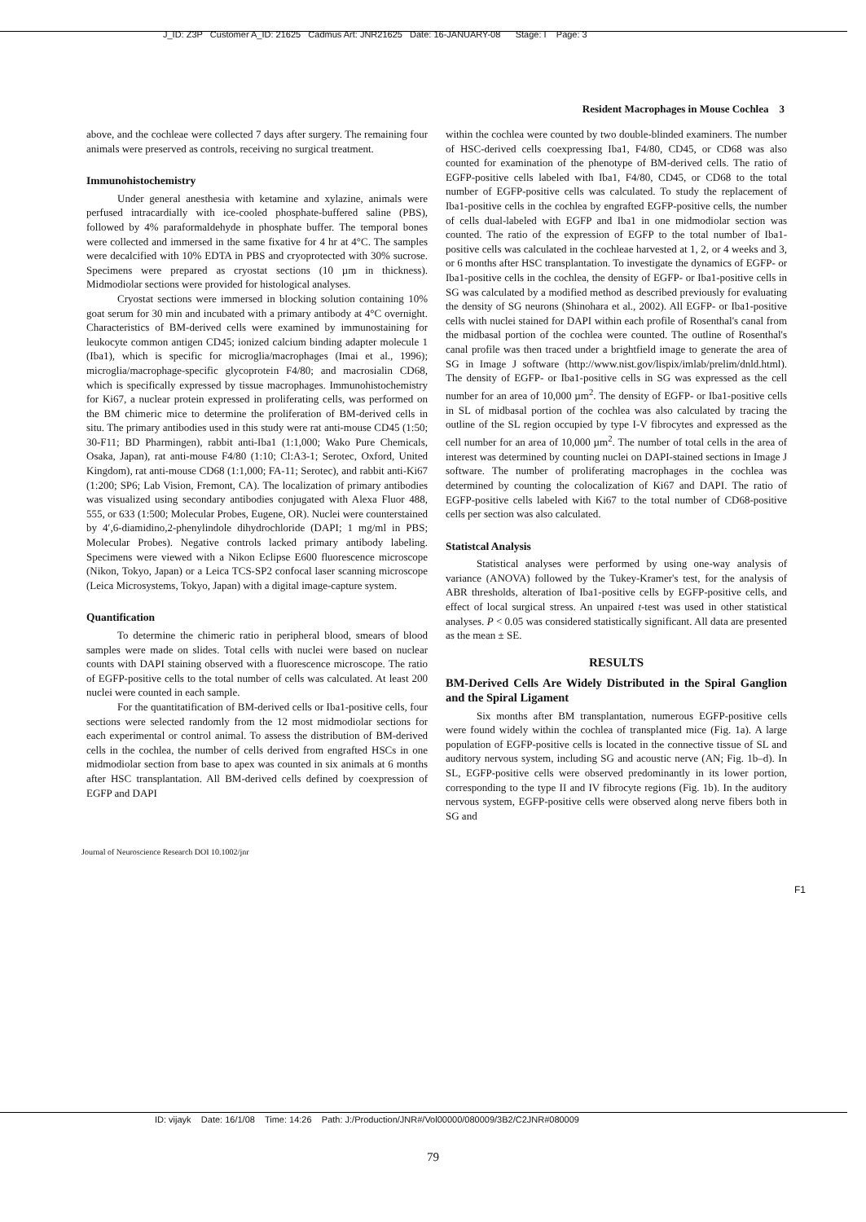J_ID: Z3P Customer A_ID: 21625 Cadmus Art: JNR21625 Date: 16-JANUARY-08 Stage: I Page: 3
Resident Macrophages in Mouse Cochlea 3
above, and the cochleae were collected 7 days after surgery. The remaining four animals were preserved as controls, receiving no surgical treatment.
Immunohistochemistry
Under general anesthesia with ketamine and xylazine, animals were perfused intracardially with ice-cooled phosphate-buffered saline (PBS), followed by 4% paraformaldehyde in phosphate buffer. The temporal bones were collected and immersed in the same fixative for 4 hr at 4°C. The samples were decalcified with 10% EDTA in PBS and cryoprotected with 30% sucrose. Specimens were prepared as cryostat sections (10 µm in thickness). Midmodiolar sections were provided for histological analyses.
Cryostat sections were immersed in blocking solution containing 10% goat serum for 30 min and incubated with a primary antibody at 4°C overnight. Characteristics of BM-derived cells were examined by immunostaining for leukocyte common antigen CD45; ionized calcium binding adapter molecule 1 (Iba1), which is specific for microglia/macrophages (Imai et al., 1996); microglia/macrophage-specific glycoprotein F4/80; and macrosialin CD68, which is specifically expressed by tissue macrophages. Immunohistochemistry for Ki67, a nuclear protein expressed in proliferating cells, was performed on the BM chimeric mice to determine the proliferation of BM-derived cells in situ. The primary antibodies used in this study were rat anti-mouse CD45 (1:50; 30-F11; BD Pharmingen), rabbit anti-Iba1 (1:1,000; Wako Pure Chemicals, Osaka, Japan), rat anti-mouse F4/80 (1:10; Cl:A3-1; Serotec, Oxford, United Kingdom), rat anti-mouse CD68 (1:1,000; FA-11; Serotec), and rabbit anti-Ki67 (1:200; SP6; Lab Vision, Fremont, CA). The localization of primary antibodies was visualized using secondary antibodies conjugated with Alexa Fluor 488, 555, or 633 (1:500; Molecular Probes, Eugene, OR). Nuclei were counterstained by 4′,6-diamidino,2-phenylindole dihydrochloride (DAPI; 1 mg/ml in PBS; Molecular Probes). Negative controls lacked primary antibody labeling. Specimens were viewed with a Nikon Eclipse E600 fluorescence microscope (Nikon, Tokyo, Japan) or a Leica TCS-SP2 confocal laser scanning microscope (Leica Microsystems, Tokyo, Japan) with a digital image-capture system.
Quantification
To determine the chimeric ratio in peripheral blood, smears of blood samples were made on slides. Total cells with nuclei were based on nuclear counts with DAPI staining observed with a fluorescence microscope. The ratio of EGFP-positive cells to the total number of cells was calculated. At least 200 nuclei were counted in each sample.
For the quantitatification of BM-derived cells or Iba1-positive cells, four sections were selected randomly from the 12 most midmodiolar sections for each experimental or control animal. To assess the distribution of BM-derived cells in the cochlea, the number of cells derived from engrafted HSCs in one midmodiolar section from base to apex was counted in six animals at 6 months after HSC transplantation. All BM-derived cells defined by coexpression of EGFP and DAPI
within the cochlea were counted by two double-blinded examiners. The number of HSC-derived cells coexpressing Iba1, F4/80, CD45, or CD68 was also counted for examination of the phenotype of BM-derived cells. The ratio of EGFP-positive cells labeled with Iba1, F4/80, CD45, or CD68 to the total number of EGFP-positive cells was calculated. To study the replacement of Iba1-positive cells in the cochlea by engrafted EGFP-positive cells, the number of cells dual-labeled with EGFP and Iba1 in one midmodiolar section was counted. The ratio of the expression of EGFP to the total number of Iba1-positive cells was calculated in the cochleae harvested at 1, 2, or 4 weeks and 3, or 6 months after HSC transplantation. To investigate the dynamics of EGFP- or Iba1-positive cells in the cochlea, the density of EGFP- or Iba1-positive cells in SG was calculated by a modified method as described previously for evaluating the density of SG neurons (Shinohara et al., 2002). All EGFP- or Iba1-positive cells with nuclei stained for DAPI within each profile of Rosenthal's canal from the midbasal portion of the cochlea were counted. The outline of Rosenthal's canal profile was then traced under a brightfield image to generate the area of SG in Image J software (http://www.nist.gov/lispix/imlab/prelim/dnld.html). The density of EGFP- or Iba1-positive cells in SG was expressed as the cell number for an area of 10,000 µm<sup>2</sup>. The density of EGFP- or Iba1-positive cells in SL of midbasal portion of the cochlea was also calculated by tracing the outline of the SL region occupied by type I-V fibrocytes and expressed as the cell number for an area of 10,000 µm<sup>2</sup>. The number of total cells in the area of interest was determined by counting nuclei on DAPI-stained sections in Image J software. The number of proliferating macrophages in the cochlea was determined by counting the colocalization of Ki67 and DAPI. The ratio of EGFP-positive cells labeled with Ki67 to the total number of CD68-positive cells per section was also calculated.
Statistcal Analysis
Statistical analyses were performed by using one-way analysis of variance (ANOVA) followed by the Tukey-Kramer's test, for the analysis of ABR thresholds, alteration of Iba1-positive cells by EGFP-positive cells, and effect of local surgical stress. An unpaired t-test was used in other statistical analyses. P < 0.05 was considered statistically significant. All data are presented as the mean ± SE.
RESULTS
BM-Derived Cells Are Widely Distributed in the Spiral Ganglion and the Spiral Ligament
Six months after BM transplantation, numerous EGFP-positive cells were found widely within the cochlea of transplanted mice (Fig. 1a). A large population of EGFP-positive cells is located in the connective tissue of SL and auditory nervous system, including SG and acoustic nerve (AN; Fig. 1b–d). In SL, EGFP-positive cells were observed predominantly in its lower portion, corresponding to the type II and IV fibrocyte regions (Fig. 1b). In the auditory nervous system, EGFP-positive cells were observed along nerve fibers both in SG and
F1
Journal of Neuroscience Research DOI 10.1002/jnr
ID: vijayk Date: 16/1/08 Time: 14:26 Path: J:/Production/JNR#/Vol00000/080009/3B2/C2JNR#080009
79